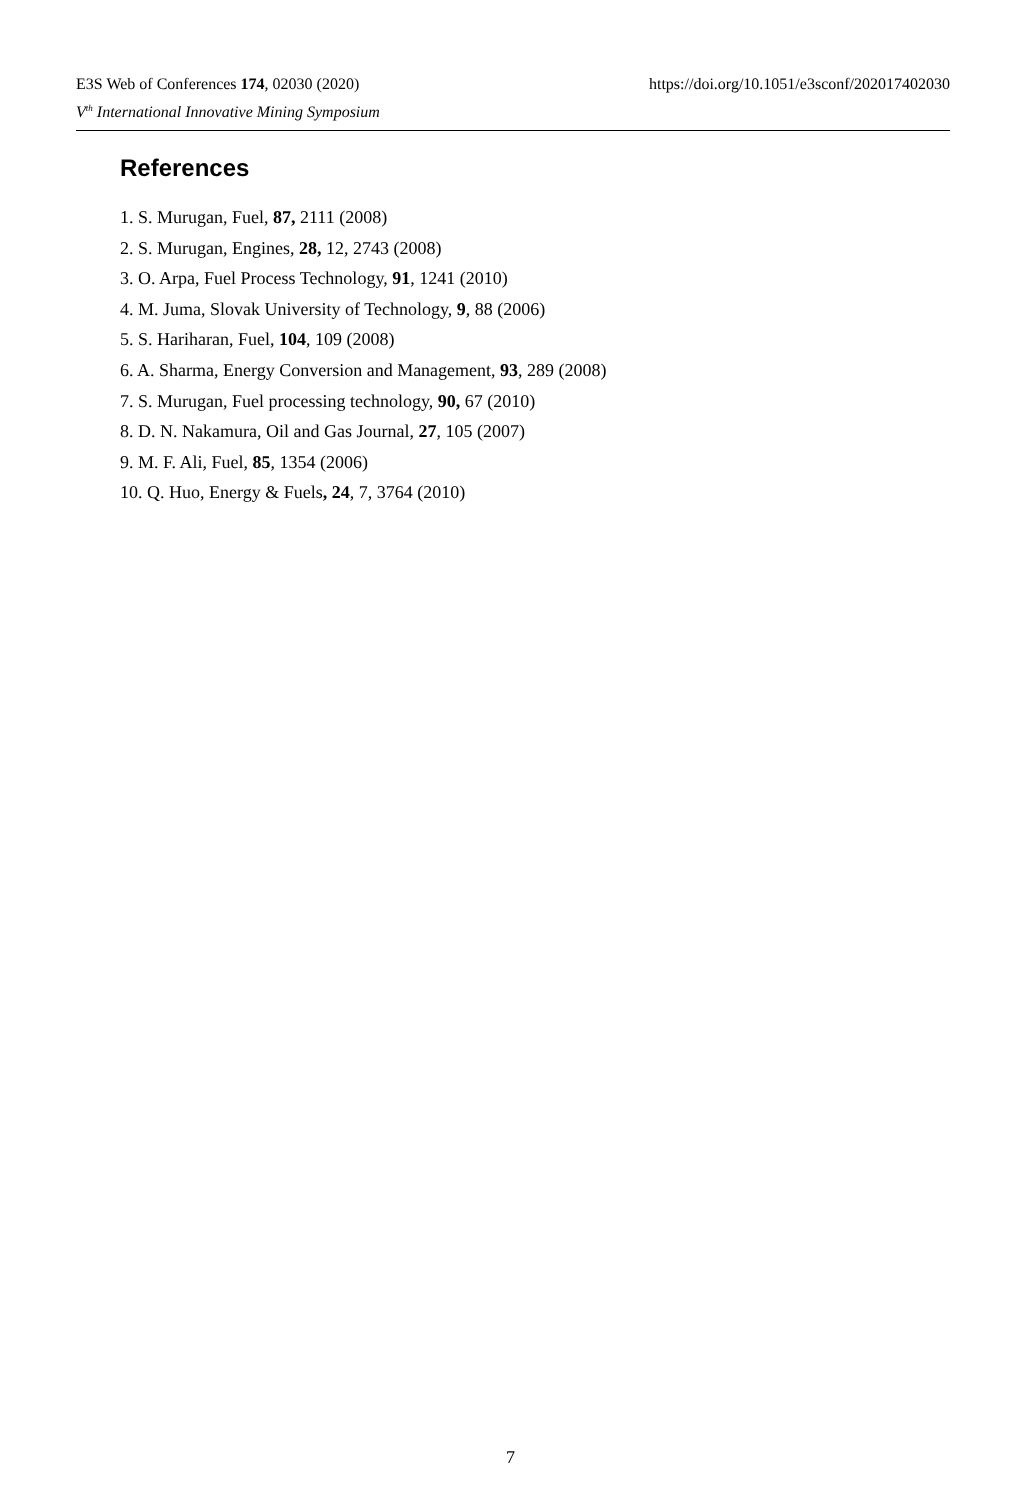E3S Web of Conferences 174, 02030 (2020) https://doi.org/10.1051/e3sconf/202017402030
V<sup>th</sup> International Innovative Mining Symposium
References
1. S. Murugan, Fuel, 87, 2111 (2008)
2. S. Murugan, Engines, 28, 12, 2743 (2008)
3. O. Arpa, Fuel Process Technology, 91, 1241 (2010)
4. M. Juma, Slovak University of Technology, 9, 88 (2006)
5. S. Hariharan, Fuel, 104, 109 (2008)
6. A. Sharma, Energy Conversion and Management, 93, 289 (2008)
7. S. Murugan, Fuel processing technology, 90, 67 (2010)
8. D. N. Nakamura, Oil and Gas Journal, 27, 105 (2007)
9. M. F. Ali, Fuel, 85, 1354 (2006)
10. Q. Huo, Energy & Fuels, 24, 7, 3764 (2010)
7